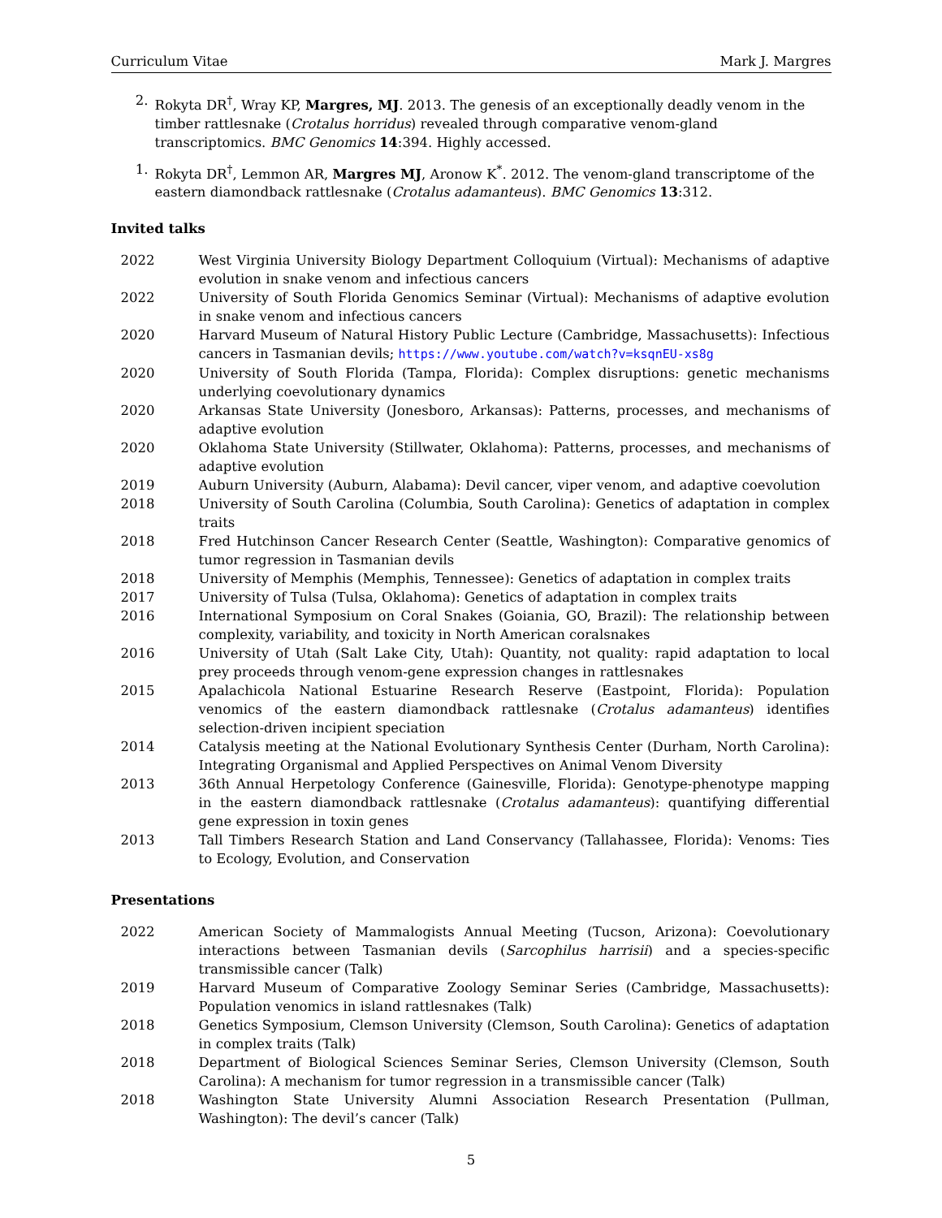Curriculum Vitae Mark J. Margres
2. Rokyta DR<sup>†</sup>, Wray KP, Margres, MJ. 2013. The genesis of an exceptionally deadly venom in the timber rattlesnake (Crotalus horridus) revealed through comparative venom-gland transcriptomics. BMC Genomics 14:394. Highly accessed.
1. Rokyta DR<sup>†</sup>, Lemmon AR, Margres MJ, Aronow K<sup>*</sup>. 2012. The venom-gland transcriptome of the eastern diamondback rattlesnake (Crotalus adamanteus). BMC Genomics 13:312.
Invited talks
2022 West Virginia University Biology Department Colloquium (Virtual): Mechanisms of adaptive evolution in snake venom and infectious cancers
2022 University of South Florida Genomics Seminar (Virtual): Mechanisms of adaptive evolution in snake venom and infectious cancers
2020 Harvard Museum of Natural History Public Lecture (Cambridge, Massachusetts): Infectious cancers in Tasmanian devils; https://www.youtube.com/watch?v=ksqnEU-xs8g
2020 University of South Florida (Tampa, Florida): Complex disruptions: genetic mechanisms underlying coevolutionary dynamics
2020 Arkansas State University (Jonesboro, Arkansas): Patterns, processes, and mechanisms of adaptive evolution
2020 Oklahoma State University (Stillwater, Oklahoma): Patterns, processes, and mechanisms of adaptive evolution
2019 Auburn University (Auburn, Alabama): Devil cancer, viper venom, and adaptive coevolution
2018 University of South Carolina (Columbia, South Carolina): Genetics of adaptation in complex traits
2018 Fred Hutchinson Cancer Research Center (Seattle, Washington): Comparative genomics of tumor regression in Tasmanian devils
2018 University of Memphis (Memphis, Tennessee): Genetics of adaptation in complex traits
2017 University of Tulsa (Tulsa, Oklahoma): Genetics of adaptation in complex traits
2016 International Symposium on Coral Snakes (Goiania, GO, Brazil): The relationship between complexity, variability, and toxicity in North American coralsnakes
2016 University of Utah (Salt Lake City, Utah): Quantity, not quality: rapid adaptation to local prey proceeds through venom-gene expression changes in rattlesnakes
2015 Apalachicola National Estuarine Research Reserve (Eastpoint, Florida): Population venomics of the eastern diamondback rattlesnake (Crotalus adamanteus) identifies selection-driven incipient speciation
2014 Catalysis meeting at the National Evolutionary Synthesis Center (Durham, North Carolina): Integrating Organismal and Applied Perspectives on Animal Venom Diversity
2013 36th Annual Herpetology Conference (Gainesville, Florida): Genotype-phenotype mapping in the eastern diamondback rattlesnake (Crotalus adamanteus): quantifying differential gene expression in toxin genes
2013 Tall Timbers Research Station and Land Conservancy (Tallahassee, Florida): Venoms: Ties to Ecology, Evolution, and Conservation
Presentations
2022 American Society of Mammalogists Annual Meeting (Tucson, Arizona): Coevolutionary interactions between Tasmanian devils (Sarcophilus harrisii) and a species-specific transmissible cancer (Talk)
2019 Harvard Museum of Comparative Zoology Seminar Series (Cambridge, Massachusetts): Population venomics in island rattlesnakes (Talk)
2018 Genetics Symposium, Clemson University (Clemson, South Carolina): Genetics of adaptation in complex traits (Talk)
2018 Department of Biological Sciences Seminar Series, Clemson University (Clemson, South Carolina): A mechanism for tumor regression in a transmissible cancer (Talk)
2018 Washington State University Alumni Association Research Presentation (Pullman, Washington): The devil’s cancer (Talk)
5